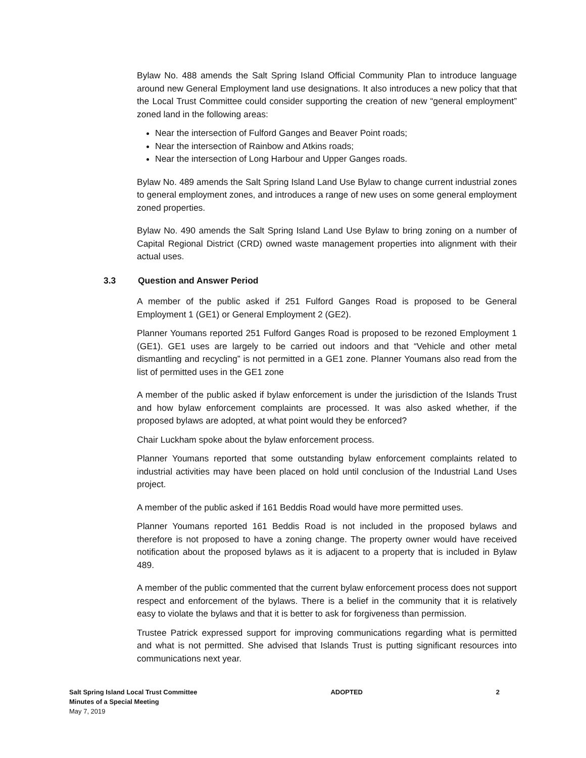Bylaw No. 488 amends the Salt Spring Island Official Community Plan to introduce language around new General Employment land use designations. It also introduces a new policy that that the Local Trust Committee could consider supporting the creation of new “general employment” zoned land in the following areas:
Near the intersection of Fulford Ganges and Beaver Point roads;
Near the intersection of Rainbow and Atkins roads;
Near the intersection of Long Harbour and Upper Ganges roads.
Bylaw No. 489 amends the Salt Spring Island Land Use Bylaw to change current industrial zones to general employment zones, and introduces a range of new uses on some general employment zoned properties.
Bylaw No. 490 amends the Salt Spring Island Land Use Bylaw to bring zoning on a number of Capital Regional District (CRD) owned waste management properties into alignment with their actual uses.
3.3 Question and Answer Period
A member of the public asked if 251 Fulford Ganges Road is proposed to be General Employment 1 (GE1) or General Employment 2 (GE2).
Planner Youmans reported 251 Fulford Ganges Road is proposed to be rezoned Employment 1 (GE1). GE1 uses are largely to be carried out indoors and that “Vehicle and other metal dismantling and recycling” is not permitted in a GE1 zone. Planner Youmans also read from the list of permitted uses in the GE1 zone
A member of the public asked if bylaw enforcement is under the jurisdiction of the Islands Trust and how bylaw enforcement complaints are processed. It was also asked whether, if the proposed bylaws are adopted, at what point would they be enforced?
Chair Luckham spoke about the bylaw enforcement process.
Planner Youmans reported that some outstanding bylaw enforcement complaints related to industrial activities may have been placed on hold until conclusion of the Industrial Land Uses project.
A member of the public asked if 161 Beddis Road would have more permitted uses.
Planner Youmans reported 161 Beddis Road is not included in the proposed bylaws and therefore is not proposed to have a zoning change. The property owner would have received notification about the proposed bylaws as it is adjacent to a property that is included in Bylaw 489.
A member of the public commented that the current bylaw enforcement process does not support respect and enforcement of the bylaws. There is a belief in the community that it is relatively easy to violate the bylaws and that it is better to ask for forgiveness than permission.
Trustee Patrick expressed support for improving communications regarding what is permitted and what is not permitted. She advised that Islands Trust is putting significant resources into communications next year.
Salt Spring Island Local Trust Committee
Minutes of a Special Meeting
May 7, 2019
ADOPTED 2